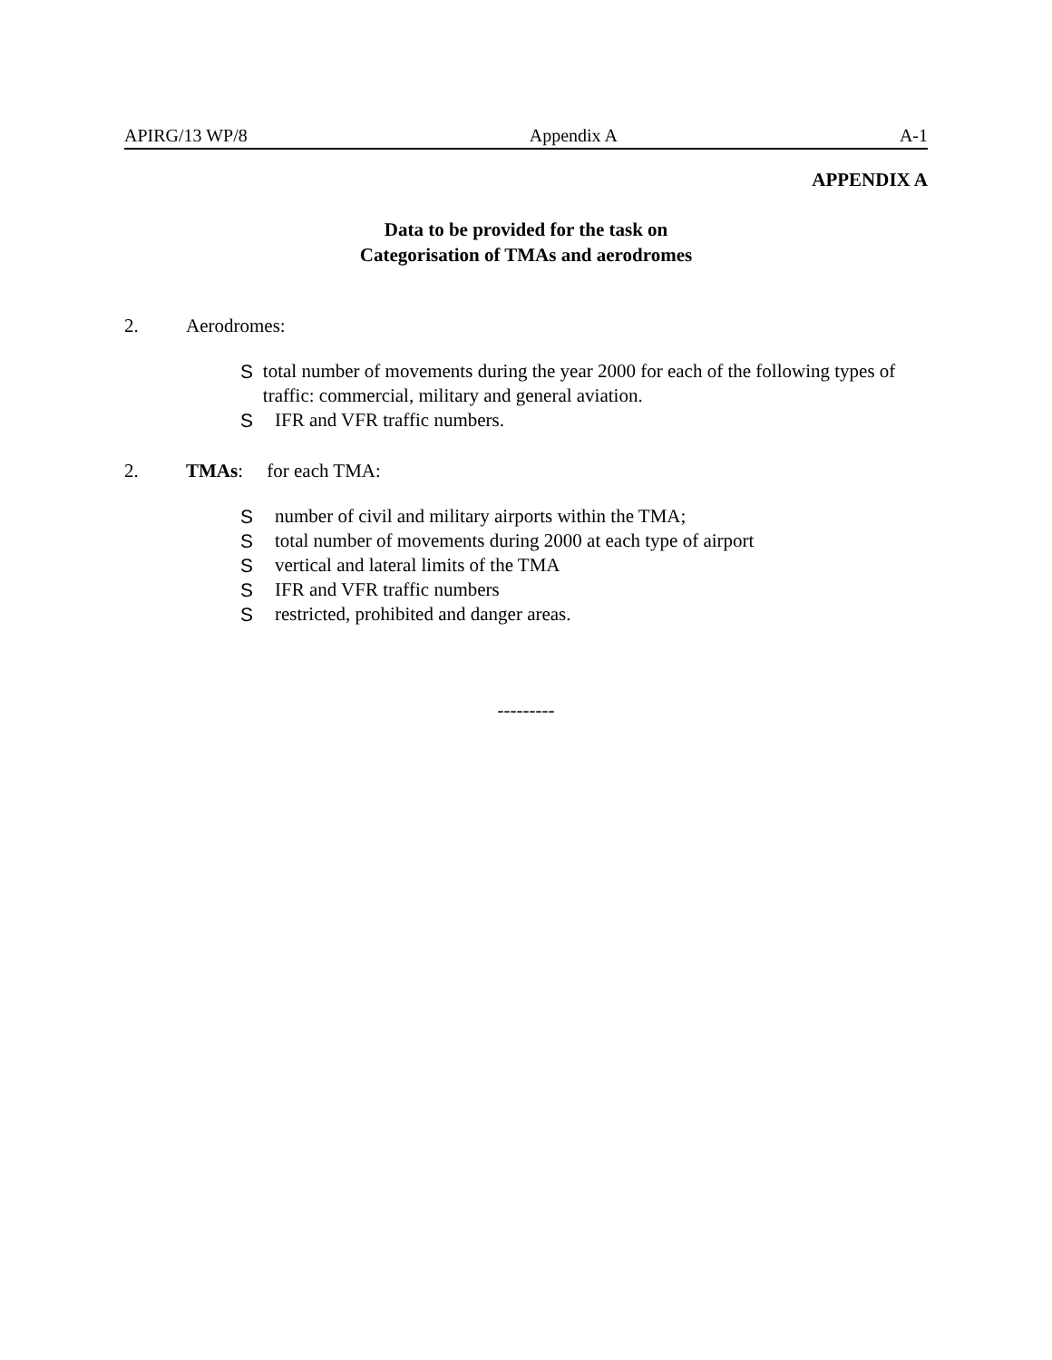APIRG/13 WP/8 Appendix A A-1
APPENDIX A
Data to be provided for the task on
Categorisation of TMAs and aerodromes
2. Aerodromes:
Stotal number of movements during the year 2000 for each of the following types of traffic: commercial, military and general aviation.
S IFR and VFR traffic numbers.
2. TMAs: for each TMA:
Snumber of civil and military airports within the TMA;
Stotal number of movements during 2000 at each type of airport
Svertical and lateral limits of the TMA
S IFR and VFR traffic numbers
Srestricted, prohibited and danger areas.
---------